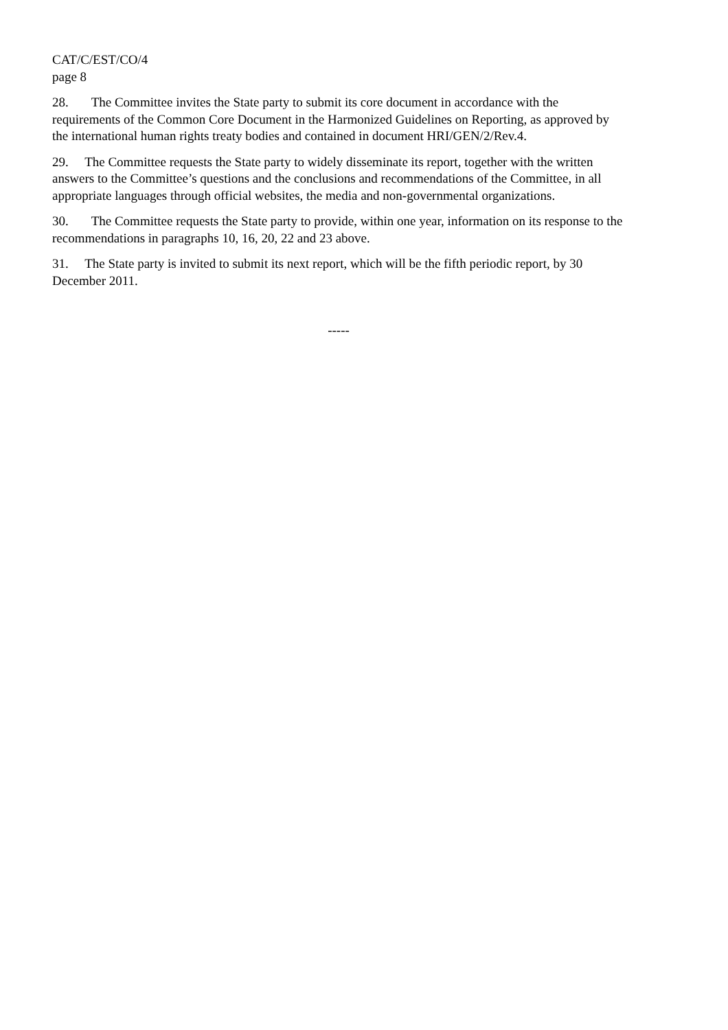CAT/C/EST/CO/4
page 8
28. The Committee invites the State party to submit its core document in accordance with the requirements of the Common Core Document in the Harmonized Guidelines on Reporting, as approved by the international human rights treaty bodies and contained in document HRI/GEN/2/Rev.4.
29. The Committee requests the State party to widely disseminate its report, together with the written answers to the Committee’s questions and the conclusions and recommendations of the Committee, in all appropriate languages through official websites, the media and non-governmental organizations.
30. The Committee requests the State party to provide, within one year, information on its response to the recommendations in paragraphs 10, 16, 20, 22 and 23 above.
31. The State party is invited to submit its next report, which will be the fifth periodic report, by 30 December 2011.
-----